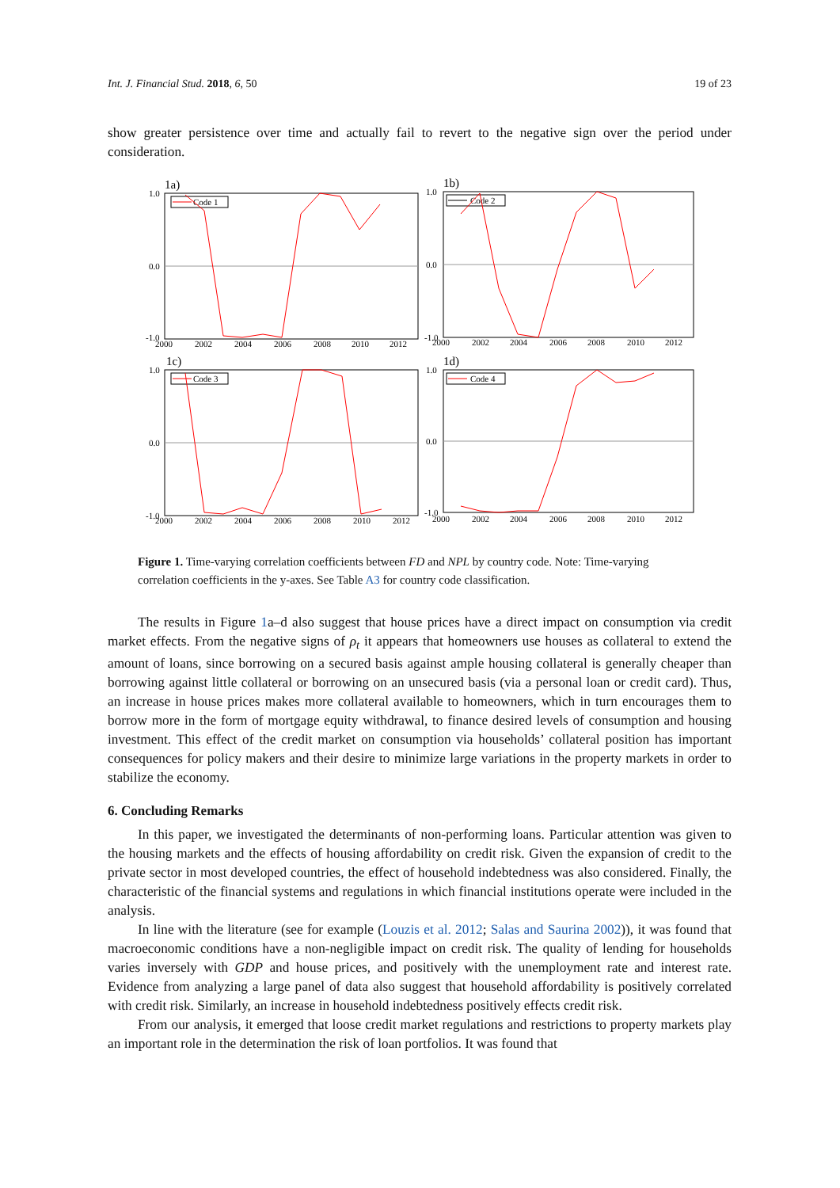Int. J. Financial Stud. 2018, 6, 50 19 of 23
show greater persistence over time and actually fail to revert to the negative sign over the period under consideration.
1a)
1.0
0.0
-1.0
2000
2002
2004
2006
2008
2010
2012
Code 1
1b)
1.0
0.0
-1.0
2000
2002
2004
2006
2008
2010
2012
Code 2
1c)
1.0
0.0
-1.0
2000
2002
2004
2006
2008
2010
2012
Code 3
1d)
1.0
0.0
-1.0
2000
2002
2004
2006
2008
2010
2012
Code 4
Figure 1. Time-varying correlation coefficients between FD and NPL by country code. Note: Time-varying correlation coefficients in the y-axes. See Table A3 for country code classification.
The results in Figure 1a–d also suggest that house prices have a direct impact on consumption via credit market effects. From the negative signs of ρ<sub>t</sub> it appears that homeowners use houses as collateral to extend the amount of loans, since borrowing on a secured basis against ample housing collateral is generally cheaper than borrowing against little collateral or borrowing on an unsecured basis (via a personal loan or credit card). Thus, an increase in house prices makes more collateral available to homeowners, which in turn encourages them to borrow more in the form of mortgage equity withdrawal, to finance desired levels of consumption and housing investment. This effect of the credit market on consumption via households’ collateral position has important consequences for policy makers and their desire to minimize large variations in the property markets in order to stabilize the economy.
6. Concluding Remarks
In this paper, we investigated the determinants of non-performing loans. Particular attention was given to the housing markets and the effects of housing affordability on credit risk. Given the expansion of credit to the private sector in most developed countries, the effect of household indebtedness was also considered. Finally, the characteristic of the financial systems and regulations in which financial institutions operate were included in the analysis.
In line with the literature (see for example (Louzis et al. 2012; Salas and Saurina 2002)), it was found that macroeconomic conditions have a non-negligible impact on credit risk. The quality of lending for households varies inversely with GDP and house prices, and positively with the unemployment rate and interest rate. Evidence from analyzing a large panel of data also suggest that household affordability is positively correlated with credit risk. Similarly, an increase in household indebtedness positively effects credit risk.
From our analysis, it emerged that loose credit market regulations and restrictions to property markets play an important role in the determination the risk of loan portfolios. It was found that